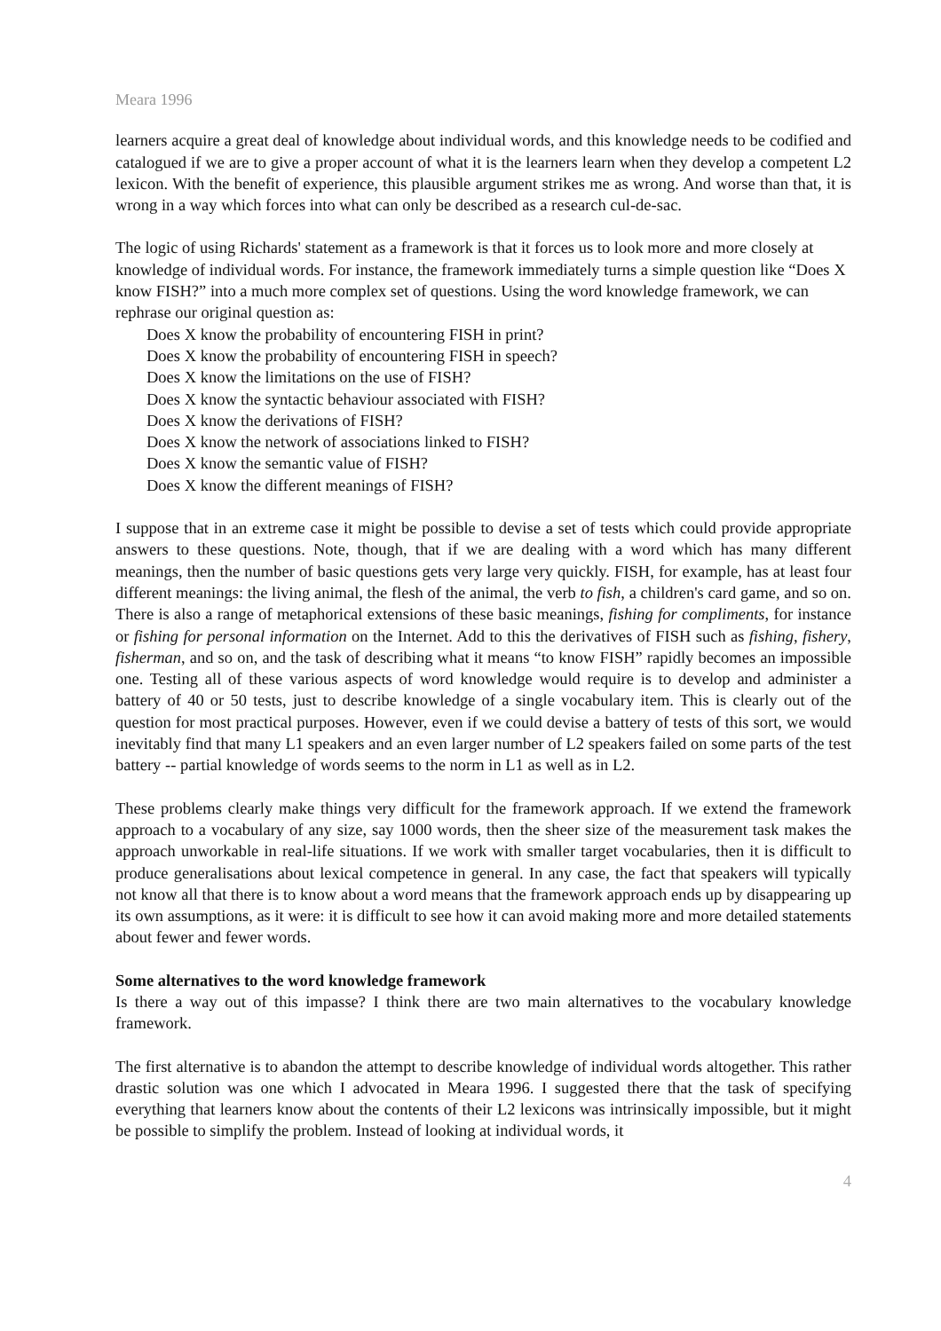Meara 1996
learners acquire a great deal of knowledge about individual words, and this knowledge needs to be codified and catalogued if we are to give a proper account of what it is the learners learn when they develop a competent L2 lexicon. With the benefit of experience, this plausible argument strikes me as wrong. And worse than that, it is wrong in a way which forces into what can only be described as a research cul-de-sac.
The logic of using Richards' statement as a framework is that it forces us to look more and more closely at knowledge of individual words. For instance, the framework immediately turns a simple question like “Does X know FISH?” into a much more complex set of questions. Using the word knowledge framework, we can rephrase our original question as:
Does X know the probability of encountering FISH in print?
Does X know the probability of encountering FISH in speech?
Does X know the limitations on the use of FISH?
Does X know the syntactic behaviour associated with FISH?
Does X know the derivations of FISH?
Does X know the network of associations linked to FISH?
Does X know the semantic value of FISH?
Does X know the different meanings of FISH?
I suppose that in an extreme case it might be possible to devise a set of tests which could provide appropriate answers to these questions. Note, though, that if we are dealing with a word which has many different meanings, then the number of basic questions gets very large very quickly. FISH, for example, has at least four different meanings: the living animal, the flesh of the animal, the verb to fish, a children's card game, and so on. There is also a range of metaphorical extensions of these basic meanings, fishing for compliments, for instance or fishing for personal information on the Internet. Add to this the derivatives of FISH such as fishing, fishery, fisherman, and so on, and the task of describing what it means “to know FISH” rapidly becomes an impossible one. Testing all of these various aspects of word knowledge would require is to develop and administer a battery of 40 or 50 tests, just to describe knowledge of a single vocabulary item. This is clearly out of the question for most practical purposes. However, even if we could devise a battery of tests of this sort, we would inevitably find that many L1 speakers and an even larger number of L2 speakers failed on some parts of the test battery -- partial knowledge of words seems to the norm in L1 as well as in L2.
These problems clearly make things very difficult for the framework approach. If we extend the framework approach to a vocabulary of any size, say 1000 words, then the sheer size of the measurement task makes the approach unworkable in real-life situations. If we work with smaller target vocabularies, then it is difficult to produce generalisations about lexical competence in general. In any case, the fact that speakers will typically not know all that there is to know about a word means that the framework approach ends up by disappearing up its own assumptions, as it were: it is difficult to see how it can avoid making more and more detailed statements about fewer and fewer words.
Some alternatives to the word knowledge framework
Is there a way out of this impasse? I think there are two main alternatives to the vocabulary knowledge framework.
The first alternative is to abandon the attempt to describe knowledge of individual words altogether. This rather drastic solution was one which I advocated in Meara 1996. I suggested there that the task of specifying everything that learners know about the contents of their L2 lexicons was intrinsically impossible, but it might be possible to simplify the problem. Instead of looking at individual words, it
4